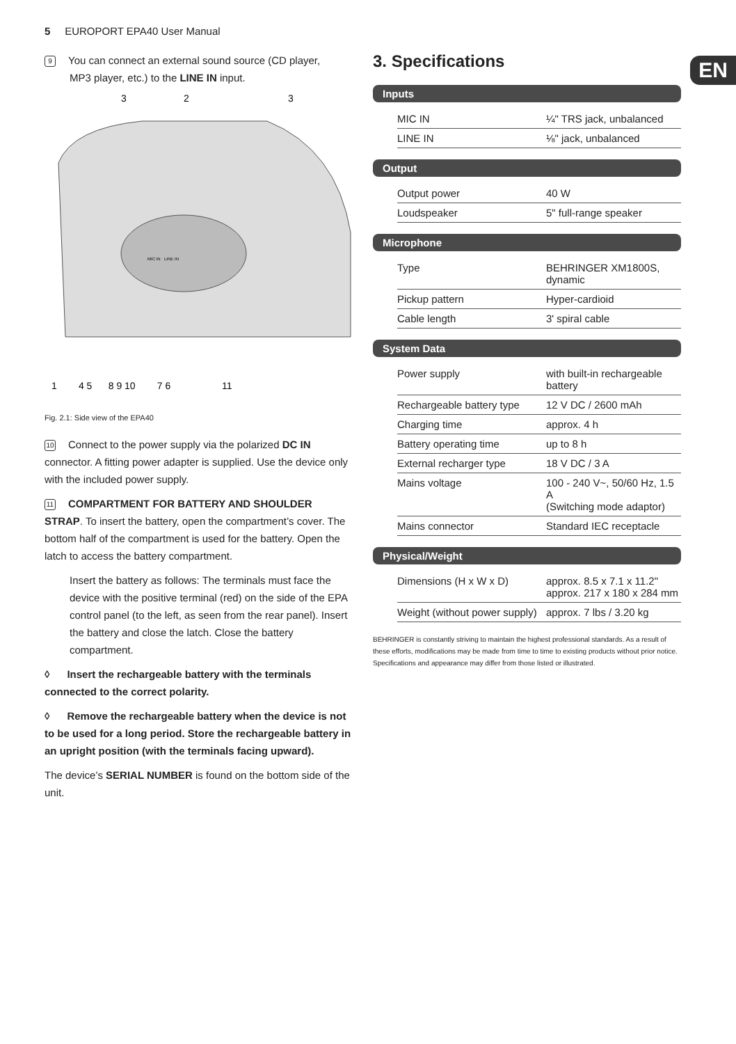5 EUROPORT EPA40 User Manual
EN
9 You can connect an external sound source (CD player,
MP3 player, etc.) to the LINE IN input.
3
2
3
1 4 5 8 9 10 7 6 11
MIC IN
LINE IN
Fig. 2.1: Side view of the EPA40
10 Connect to the power supply via the polarized DC IN connector. A fitting power adapter is supplied. Use the device only with the included power supply.
11 COMPARTMENT FOR BATTERY AND SHOULDER STRAP. To insert the battery, open the compartment’s cover. The bottom half of the compartment is used for the battery. Open the latch to access the battery compartment.
Insert the battery as follows: The terminals must face the device with the positive terminal (red) on the side of the EPA control panel (to the left, as seen from the rear panel). Insert the battery and close the latch. Close the battery compartment.
◊ Insert the rechargeable battery with the terminals connected to the correct polarity.
◊ Remove the rechargeable battery when the device is not to be used for a long period. Store the rechargeable battery in an upright position (with the terminals facing upward).
The device’s SERIAL NUMBER is found on the bottom side of the unit.
3. Specifications
Inputs
| MIC IN | ¼" TRS jack, unbalanced |
| LINE IN | ⅛" jack, unbalanced |
Output
| Output power | 40 W |
| Loudspeaker | 5" full-range speaker |
Microphone
| Type | BEHRINGER XM1800S, dynamic |
| Pickup pattern | Hyper-cardioid |
| Cable length | 3' spiral cable |
System Data
| Power supply | with built-in rechargeable battery |
| Rechargeable battery type | 12 V DC / 2600 mAh |
| Charging time | approx. 4 h |
| Battery operating time | up to 8 h |
| External recharger type | 18 V DC / 3 A |
| Mains voltage | 100 - 240 V~, 50/60 Hz, 1.5 A (Switching mode adaptor) |
| Mains connector | Standard IEC receptacle |
Physical/Weight
| Dimensions (H x W x D) | approx. 8.5 x 7.1 x 11.2" approx. 217 x 180 x 284 mm |
| Weight (without power supply) | approx. 7 lbs / 3.20 kg |
BEHRINGER is constantly striving to maintain the highest professional standards. As a result of these efforts, modifications may be made from time to time to existing products without prior notice. Specifications and appearance may differ from those listed or illustrated.